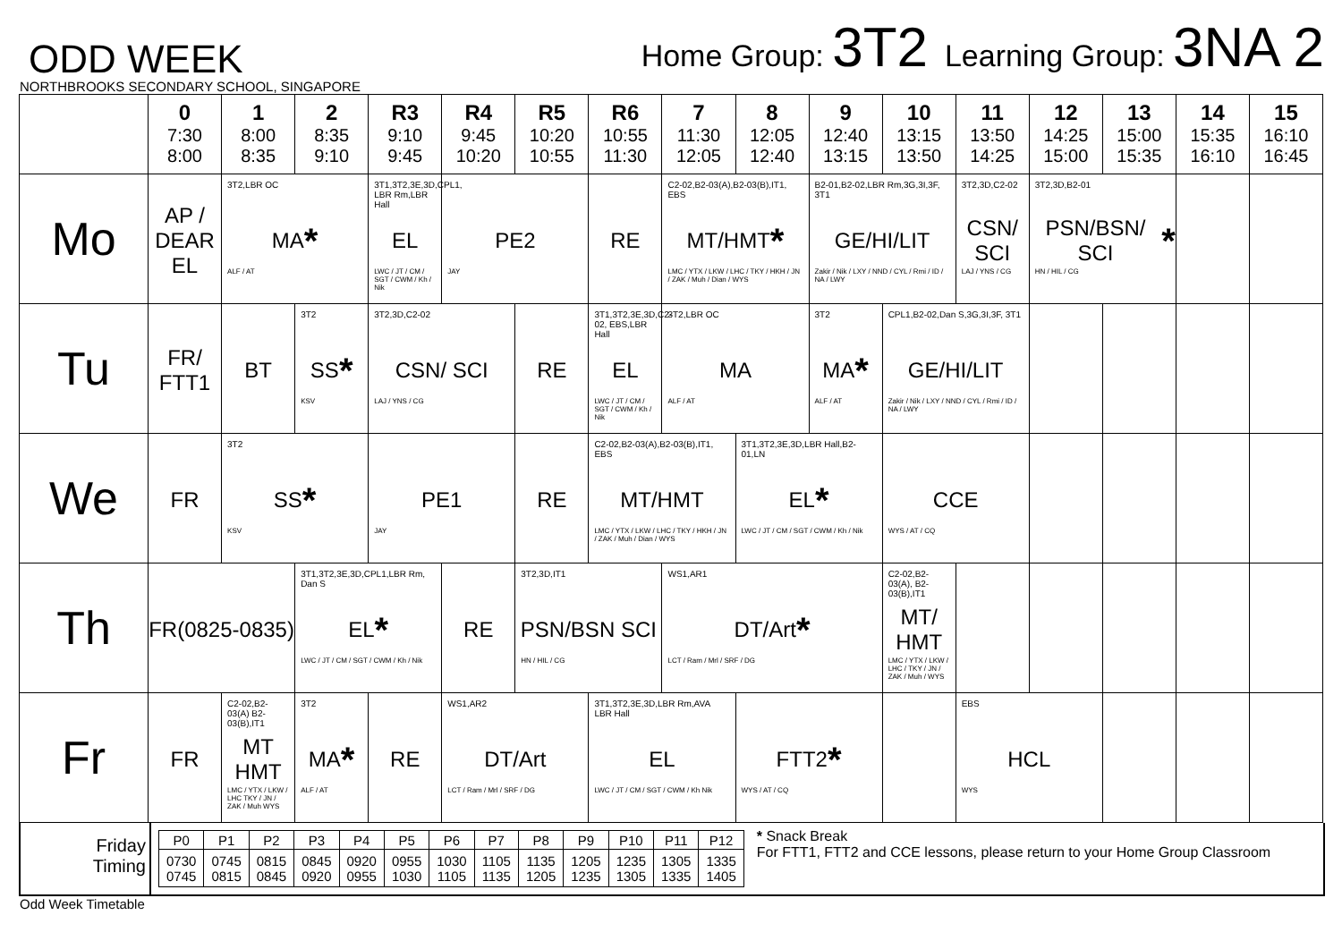ODD WEEK
Home Group: 3T2 Learning Group: 3NA 2
NORTHBROOKS SECONDARY SCHOOL, SINGAPORE
| | 0 7:30 8:00 | 1 8:00 8:35 | 2 8:35 9:10 | R3 9:10 9:45 | R4 9:45 10:20 | R5 10:20 10:55 | R6 10:55 11:30 | 7 11:30 12:05 | 8 12:05 12:40 | 9 12:40 13:15 | 10 13:15 13:50 | 11 13:50 14:25 | 12 14:25 15:00 | 13 15:00 15:35 | 14 15:35 16:10 | 15 16:10 16:45 |
| --- | --- | --- | --- | --- | --- | --- | --- | --- | --- | --- | --- | --- | --- | --- | --- | --- |
| Mo | AP / DEAR EL | 3T2,LBR OC MA * ALF / AT | | 3T1,3T2,3E,3D,CPL1, LBR Rm,LBR Hall EL LWC / JT / CM / SGT / CWM / Kh / Nik | PE2 JAY | | RE | C2-02,B2-03(A),B2-03(B),IT1, EBS MT/HMT * LMC / YTX / LKW / LHC / TKY / HKH / JN / ZAK / Muh / Dian / WYS | | B2-01,B2-02,LBR Rm,3G,3I,3F, 3T1 GE/HI/LIT Zakir / Nik / LXY / NND / CYL / Rmi / ID / NA / LWY | | 3T2,3D,C2-02 CSN/ SCI LAJ / YNS / CG | 3T2,3D,B2-01 PSN/BSN/ SCI * HN / HIL / CG | | | |
| Tu | FR/ FTT1 | BT | 3T2 SS * KSV | 3T2,3D,C2-02 CSN/ SCI LAJ / YNS / CG | | RE | 3T1,3T2,3E,3D,C2-02, EBS,LBR Hall EL LWC / JT / CM / SGT / CWM / Kh / Nik | 3T2,LBR OC MA ALF / AT | | 3T2 MA * ALF / AT | CPL1,B2-02,Dan S,3G,3I,3F, 3T1 GE/HI/LIT Zakir / Nik / LXY / NND / CYL / Rmi / ID / NA / LWY | | | | | |
| We | FR | 3T2 SS * KSV | | PE1 JAY | | RE | C2-02,B2-03(A),B2-03(B),IT1, EBS MT/HMT LMC / YTX / LKW / LHC / TKY / HKH / JN / ZAK / Muh / Dian / WYS | | 3T1,3T2,3E,3D,LBR Hall,B2-01,LN EL * LWC / JT / CM / SGT / CWM / Kh / Nik | | CCE WYS / AT / CQ | | | | | |
| Th | FR(0825-0835) | | 3T1,3T2,3E,3D,CPL1,LBR Rm, Dan S EL * LWC / JT / CM / SGT / CWM / Kh / Nik | | RE | 3T2,3D,IT1 PSN/BSN SCI HN / HIL / CG | | WS1,AR1 DT/Art * LCT / Ram / Mrl / SRF / DG | | | C2-02,B2-03(A), B2-03(B),IT1 MT/ HMT LMC / YTX / LKW / LHC / TKY / JN / ZAK / Muh / WYS | | | | | |
| Fr | FR | C2-02,B2-03(A) B2-03(B),IT1 MT HMT LMC / YTX / LKW / LHC TKY / JN / ZAK / Muh WYS | 3T2 MA * ALF / AT | RE | WS1,AR2 DT/Art LCT / Ram / Mrl / SRF / DG | | 3T1,3T2,3E,3D,LBR Rm,AVA LBR Hall EL LWC / JT / CM / SGT / CWM / Kh Nik | | FTT2 * WYS / AT / CQ | | | EBS HCL WYS | | | | |
Friday
Timing
| P0 | P1 | P2 | P3 | P4 | P5 | P6 | P7 | P8 | P9 | P10 | P11 | P12 |
| 0730 0745 | 0745 0815 | 0815 0845 | 0845 0920 | 0920 0955 | 0955 1030 | 1030 1105 | 1105 1135 | 1135 1205 | 1205 1235 | 1235 1305 | 1305 1335 | 1335 1405 |
* Snack Break
For FTT1, FTT2 and CCE lessons, please return to your Home Group Classroom
Odd Week Timetable